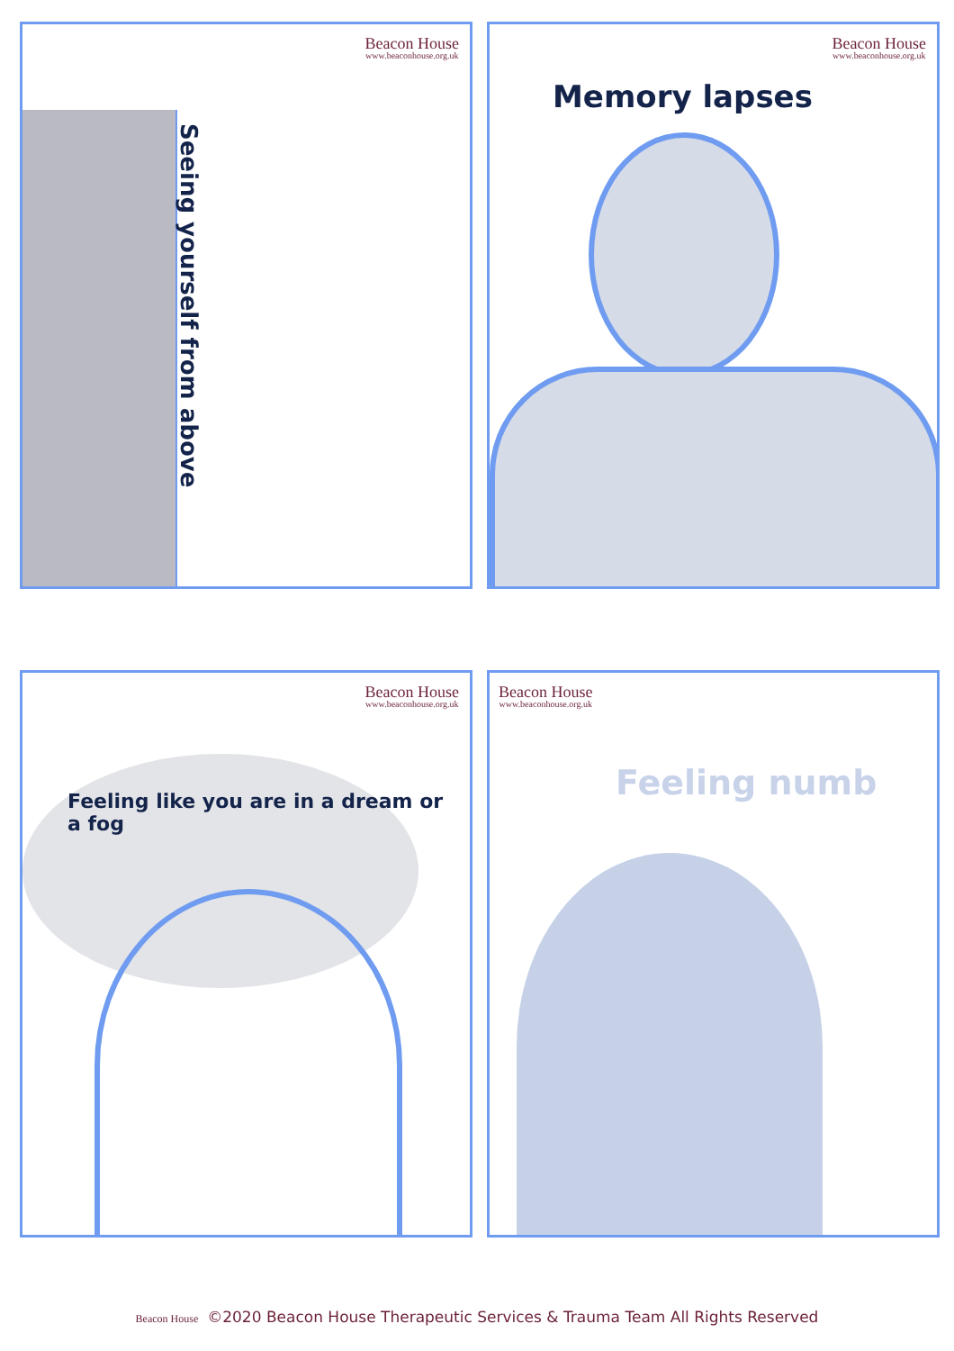Beacon House
www.beaconhouse.org.uk
Seeing yourself from above
Beacon House
www.beaconhouse.org.uk
Memory lapses
Beacon House
www.beaconhouse.org.uk
Feeling like you are in a dream or a fog
Beacon House
www.beaconhouse.org.uk
Feeling numb
Beacon House ©2020 Beacon House Therapeutic Services & Trauma Team All Rights Reserved